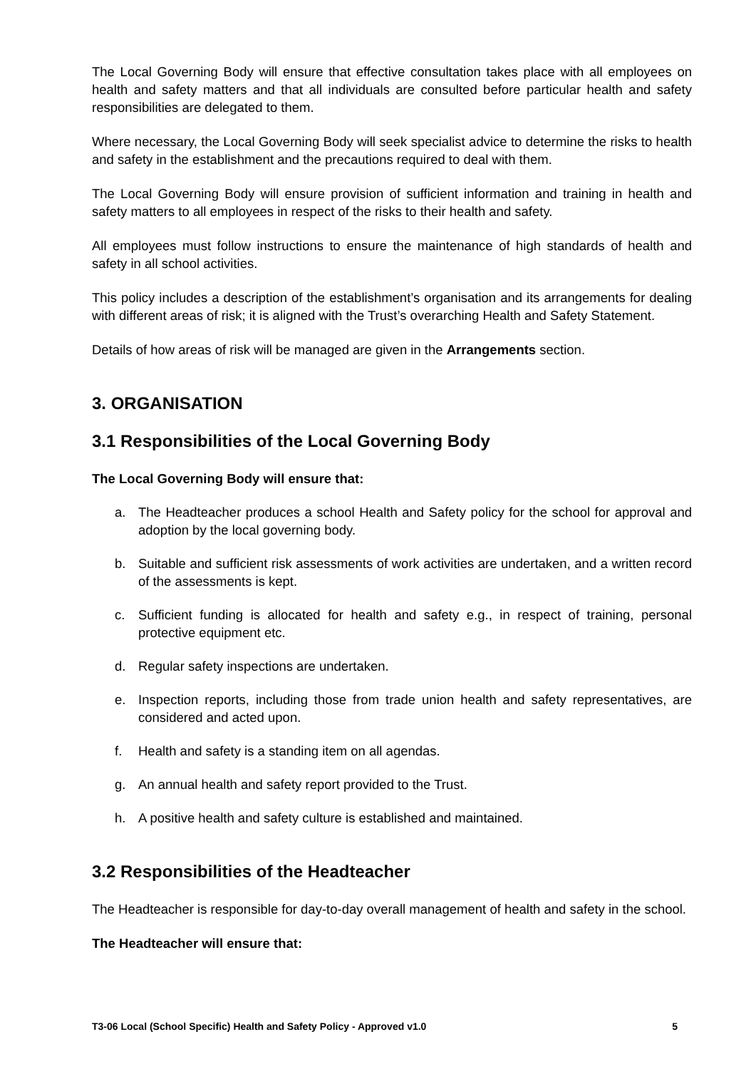The Local Governing Body will ensure that effective consultation takes place with all employees on health and safety matters and that all individuals are consulted before particular health and safety responsibilities are delegated to them.
Where necessary, the Local Governing Body will seek specialist advice to determine the risks to health and safety in the establishment and the precautions required to deal with them.
The Local Governing Body will ensure provision of sufficient information and training in health and safety matters to all employees in respect of the risks to their health and safety.
All employees must follow instructions to ensure the maintenance of high standards of health and safety in all school activities.
This policy includes a description of the establishment’s organisation and its arrangements for dealing with different areas of risk; it is aligned with the Trust’s overarching Health and Safety Statement.
Details of how areas of risk will be managed are given in the Arrangements section.
3. ORGANISATION
3.1 Responsibilities of the Local Governing Body
The Local Governing Body will ensure that:
a. The Headteacher produces a school Health and Safety policy for the school for approval and adoption by the local governing body.
b. Suitable and sufficient risk assessments of work activities are undertaken, and a written record of the assessments is kept.
c. Sufficient funding is allocated for health and safety e.g., in respect of training, personal protective equipment etc.
d. Regular safety inspections are undertaken.
e. Inspection reports, including those from trade union health and safety representatives, are considered and acted upon.
f. Health and safety is a standing item on all agendas.
g. An annual health and safety report provided to the Trust.
h. A positive health and safety culture is established and maintained.
3.2 Responsibilities of the Headteacher
The Headteacher is responsible for day-to-day overall management of health and safety in the school.
The Headteacher will ensure that:
T3-06 Local (School Specific) Health and Safety Policy - Approved v1.0 5